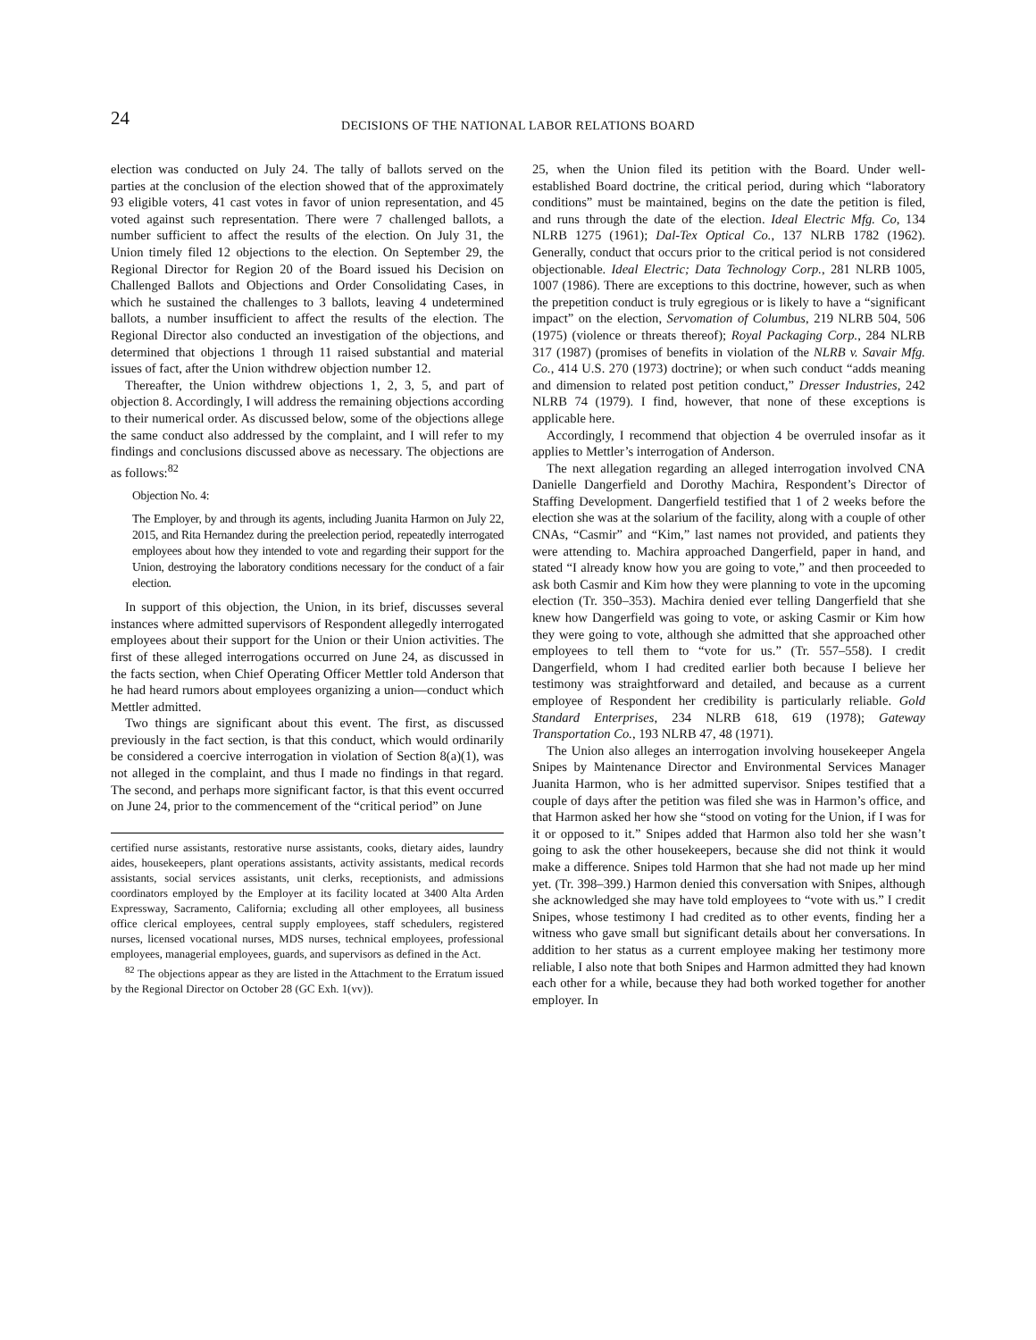24
DECISIONS OF THE NATIONAL LABOR RELATIONS BOARD
election was conducted on July 24. The tally of ballots served on the parties at the conclusion of the election showed that of the approximately 93 eligible voters, 41 cast votes in favor of union representation, and 45 voted against such representation. There were 7 challenged ballots, a number sufficient to affect the results of the election. On July 31, the Union timely filed 12 objections to the election. On September 29, the Regional Director for Region 20 of the Board issued his Decision on Challenged Ballots and Objections and Order Consolidating Cases, in which he sustained the challenges to 3 ballots, leaving 4 undetermined ballots, a number insufficient to affect the results of the election. The Regional Director also conducted an investigation of the objections, and determined that objections 1 through 11 raised substantial and material issues of fact, after the Union withdrew objection number 12.
Thereafter, the Union withdrew objections 1, 2, 3, 5, and part of objection 8. Accordingly, I will address the remaining objections according to their numerical order. As discussed below, some of the objections allege the same conduct also addressed by the complaint, and I will refer to my findings and conclusions discussed above as necessary. The objections are as follows:<sup>82</sup>
Objection No. 4:
The Employer, by and through its agents, including Juanita Harmon on July 22, 2015, and Rita Hernandez during the preelection period, repeatedly interrogated employees about how they intended to vote and regarding their support for the Union, destroying the laboratory conditions necessary for the conduct of a fair election.
In support of this objection, the Union, in its brief, discusses several instances where admitted supervisors of Respondent allegedly interrogated employees about their support for the Union or their Union activities. The first of these alleged interrogations occurred on June 24, as discussed in the facts section, when Chief Operating Officer Mettler told Anderson that he had heard rumors about employees organizing a union—conduct which Mettler admitted.
Two things are significant about this event. The first, as discussed previously in the fact section, is that this conduct, which would ordinarily be considered a coercive interrogation in violation of Section 8(a)(1), was not alleged in the complaint, and thus I made no findings in that regard. The second, and perhaps more significant factor, is that this event occurred on June 24, prior to the commencement of the “critical period” on June
certified nurse assistants, restorative nurse assistants, cooks, dietary aides, laundry aides, housekeepers, plant operations assistants, activity assistants, medical records assistants, social services assistants, unit clerks, receptionists, and admissions coordinators employed by the Employer at its facility located at 3400 Alta Arden Expressway, Sacramento, California; excluding all other employees, all business office clerical employees, central supply employees, staff schedulers, registered nurses, licensed vocational nurses, MDS nurses, technical employees, professional employees, managerial employees, guards, and supervisors as defined in the Act.
<sup>82</sup> The objections appear as they are listed in the Attachment to the Erratum issued by the Regional Director on October 28 (GC Exh. 1(vv)).
25, when the Union filed its petition with the Board. Under well-established Board doctrine, the critical period, during which “laboratory conditions” must be maintained, begins on the date the petition is filed, and runs through the date of the election. Ideal Electric Mfg. Co, 134 NLRB 1275 (1961); Dal-Tex Optical Co., 137 NLRB 1782 (1962). Generally, conduct that occurs prior to the critical period is not considered objectionable. Ideal Electric; Data Technology Corp., 281 NLRB 1005, 1007 (1986). There are exceptions to this doctrine, however, such as when the prepetition conduct is truly egregious or is likely to have a “significant impact” on the election, Servomation of Columbus, 219 NLRB 504, 506 (1975) (violence or threats thereof); Royal Packaging Corp., 284 NLRB 317 (1987) (promises of benefits in violation of the NLRB v. Savair Mfg. Co., 414 U.S. 270 (1973) doctrine); or when such conduct “adds meaning and dimension to related post petition conduct,” Dresser Industries, 242 NLRB 74 (1979). I find, however, that none of these exceptions is applicable here.
Accordingly, I recommend that objection 4 be overruled insofar as it applies to Mettler’s interrogation of Anderson.
The next allegation regarding an alleged interrogation involved CNA Danielle Dangerfield and Dorothy Machira, Respondent’s Director of Staffing Development. Dangerfield testified that 1 of 2 weeks before the election she was at the solarium of the facility, along with a couple of other CNAs, “Casmir” and “Kim,” last names not provided, and patients they were attending to. Machira approached Dangerfield, paper in hand, and stated “I already know how you are going to vote,” and then proceeded to ask both Casmir and Kim how they were planning to vote in the upcoming election (Tr. 350–353). Machira denied ever telling Dangerfield that she knew how Dangerfield was going to vote, or asking Casmir or Kim how they were going to vote, although she admitted that she approached other employees to tell them to “vote for us.” (Tr. 557–558). I credit Dangerfield, whom I had credited earlier both because I believe her testimony was straightforward and detailed, and because as a current employee of Respondent her credibility is particularly reliable. Gold Standard Enterprises, 234 NLRB 618, 619 (1978); Gateway Transportation Co., 193 NLRB 47, 48 (1971).
The Union also alleges an interrogation involving housekeeper Angela Snipes by Maintenance Director and Environmental Services Manager Juanita Harmon, who is her admitted supervisor. Snipes testified that a couple of days after the petition was filed she was in Harmon’s office, and that Harmon asked her how she “stood on voting for the Union, if I was for it or opposed to it.” Snipes added that Harmon also told her she wasn’t going to ask the other housekeepers, because she did not think it would make a difference. Snipes told Harmon that she had not made up her mind yet. (Tr. 398–399.) Harmon denied this conversation with Snipes, although she acknowledged she may have told employees to “vote with us.” I credit Snipes, whose testimony I had credited as to other events, finding her a witness who gave small but significant details about her conversations. In addition to her status as a current employee making her testimony more reliable, I also note that both Snipes and Harmon admitted they had known each other for a while, because they had both worked together for another employer. In